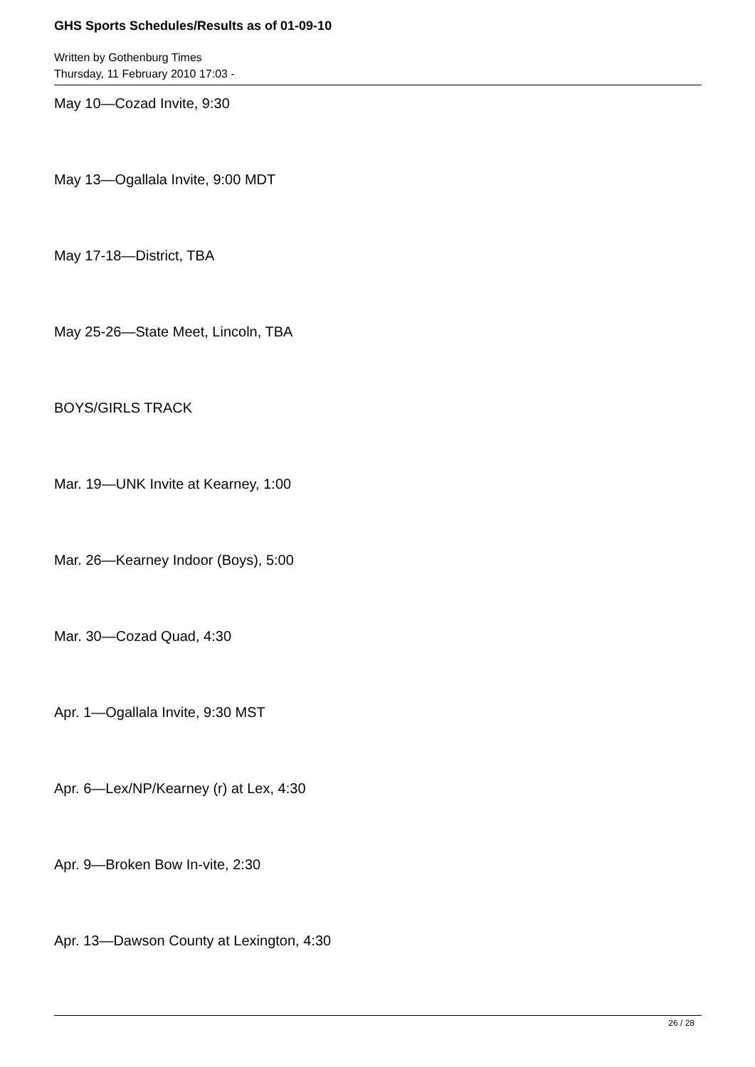GHS Sports Schedules/Results as of 01-09-10
Written by Gothenburg Times
Thursday, 11 February 2010 17:03 -
May 10—Cozad Invite, 9:30
May 13—Ogallala Invite, 9:00 MDT
May 17-18—District, TBA
May 25-26—State Meet, Lincoln, TBA
BOYS/GIRLS TRACK
Mar. 19—UNK Invite at Kearney, 1:00
Mar. 26—Kearney Indoor (Boys), 5:00
Mar. 30—Cozad Quad, 4:30
Apr. 1—Ogallala Invite, 9:30 MST
Apr. 6—Lex/NP/Kearney (r) at Lex, 4:30
Apr. 9—Broken Bow In-vite, 2:30
Apr. 13—Dawson County at Lexington, 4:30
26 / 28